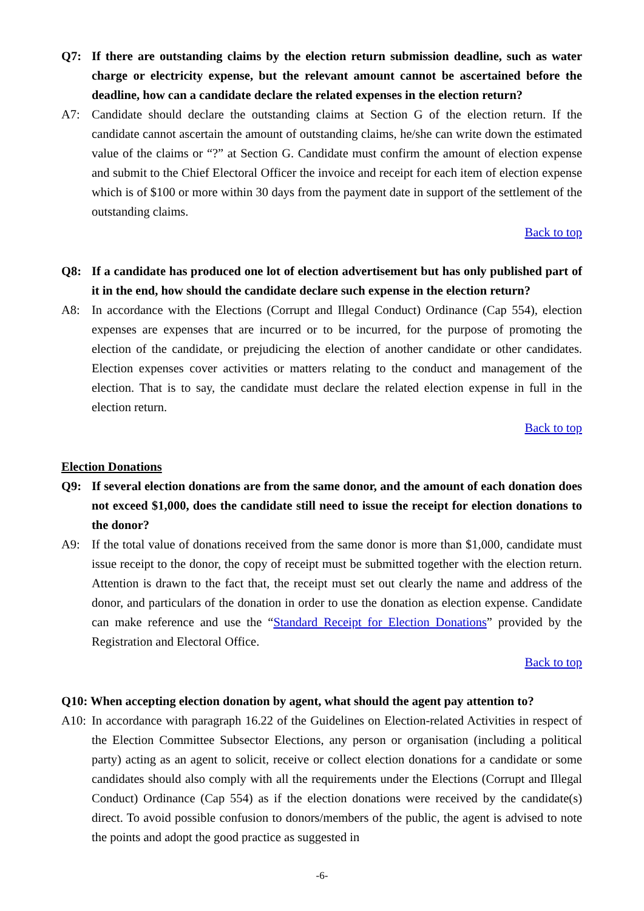Q7: If there are outstanding claims by the election return submission deadline, such as water charge or electricity expense, but the relevant amount cannot be ascertained before the deadline, how can a candidate declare the related expenses in the election return?
A7: Candidate should declare the outstanding claims at Section G of the election return. If the candidate cannot ascertain the amount of outstanding claims, he/she can write down the estimated value of the claims or “?” at Section G. Candidate must confirm the amount of election expense and submit to the Chief Electoral Officer the invoice and receipt for each item of election expense which is of $100 or more within 30 days from the payment date in support of the settlement of the outstanding claims.
Back to top
Q8: If a candidate has produced one lot of election advertisement but has only published part of it in the end, how should the candidate declare such expense in the election return?
A8: In accordance with the Elections (Corrupt and Illegal Conduct) Ordinance (Cap 554), election expenses are expenses that are incurred or to be incurred, for the purpose of promoting the election of the candidate, or prejudicing the election of another candidate or other candidates. Election expenses cover activities or matters relating to the conduct and management of the election. That is to say, the candidate must declare the related election expense in full in the election return.
Back to top
Election Donations
Q9: If several election donations are from the same donor, and the amount of each donation does not exceed $1,000, does the candidate still need to issue the receipt for election donations to the donor?
A9: If the total value of donations received from the same donor is more than $1,000, candidate must issue receipt to the donor, the copy of receipt must be submitted together with the election return. Attention is drawn to the fact that, the receipt must set out clearly the name and address of the donor, and particulars of the donation in order to use the donation as election expense. Candidate can make reference and use the “Standard Receipt for Election Donations” provided by the Registration and Electoral Office.
Back to top
Q10: When accepting election donation by agent, what should the agent pay attention to?
A10: In accordance with paragraph 16.22 of the Guidelines on Election-related Activities in respect of the Election Committee Subsector Elections, any person or organisation (including a political party) acting as an agent to solicit, receive or collect election donations for a candidate or some candidates should also comply with all the requirements under the Elections (Corrupt and Illegal Conduct) Ordinance (Cap 554) as if the election donations were received by the candidate(s) direct. To avoid possible confusion to donors/members of the public, the agent is advised to note the points and adopt the good practice as suggested in
-6-